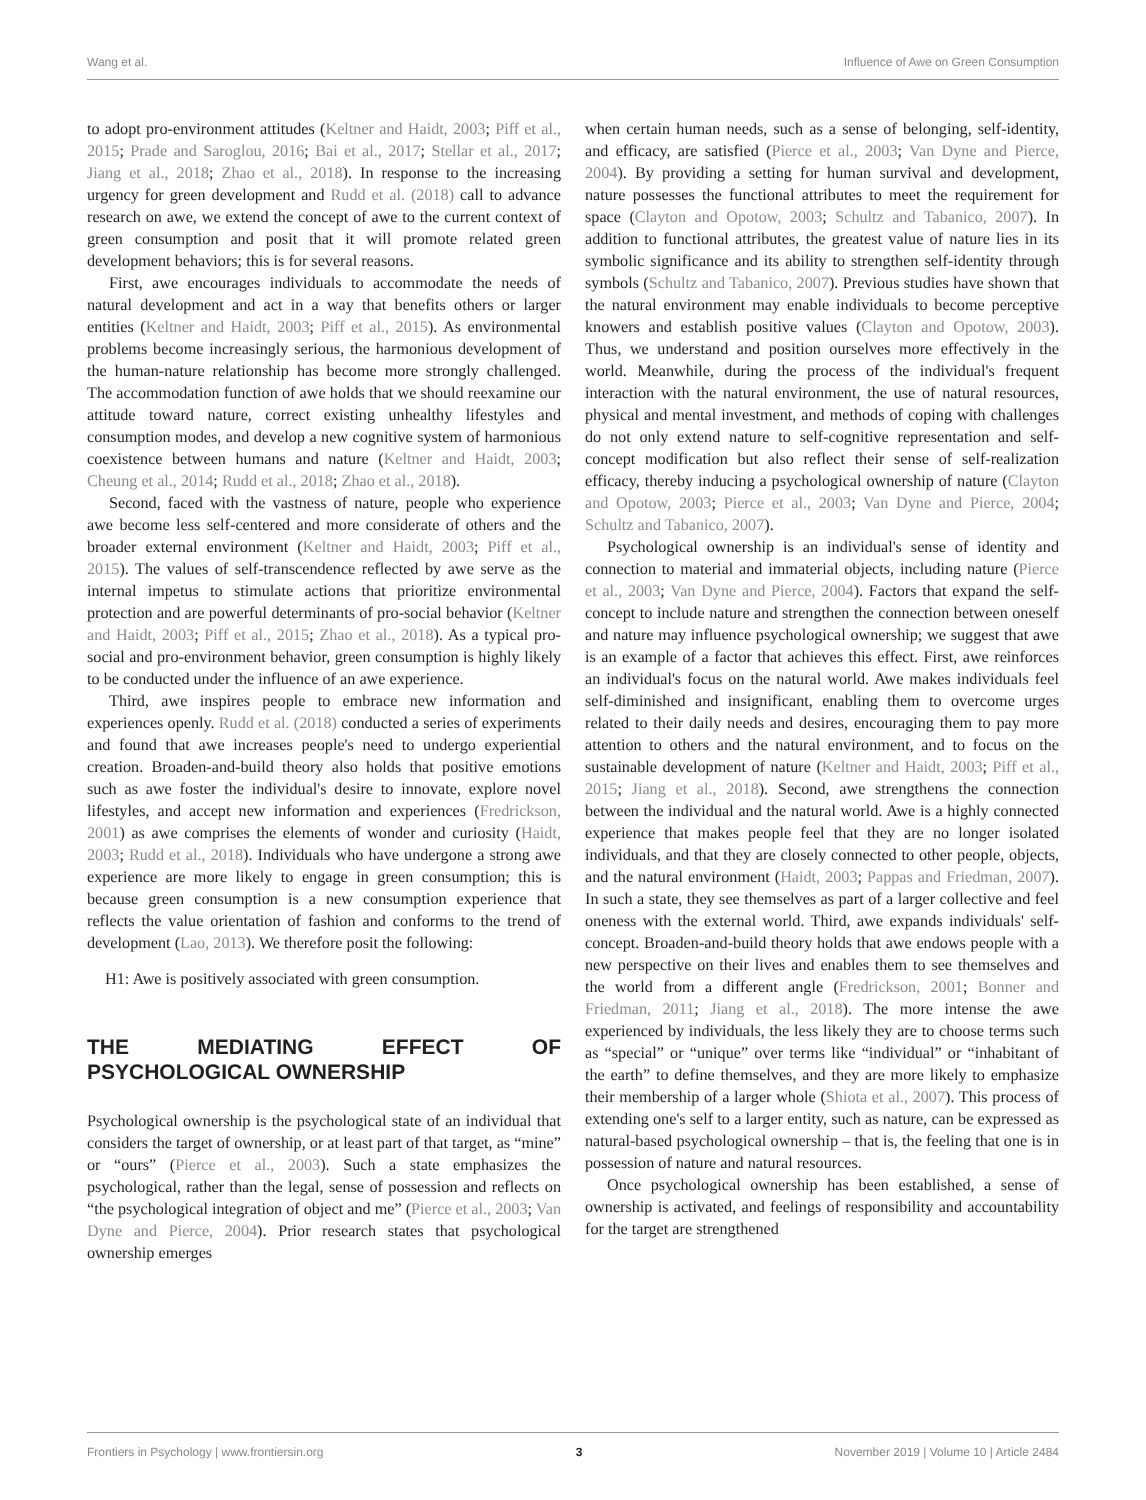Wang et al. Influence of Awe on Green Consumption
to adopt pro-environment attitudes (Keltner and Haidt, 2003; Piff et al., 2015; Prade and Saroglou, 2016; Bai et al., 2017; Stellar et al., 2017; Jiang et al., 2018; Zhao et al., 2018). In response to the increasing urgency for green development and Rudd et al. (2018) call to advance research on awe, we extend the concept of awe to the current context of green consumption and posit that it will promote related green development behaviors; this is for several reasons.
First, awe encourages individuals to accommodate the needs of natural development and act in a way that benefits others or larger entities (Keltner and Haidt, 2003; Piff et al., 2015). As environmental problems become increasingly serious, the harmonious development of the human-nature relationship has become more strongly challenged. The accommodation function of awe holds that we should reexamine our attitude toward nature, correct existing unhealthy lifestyles and consumption modes, and develop a new cognitive system of harmonious coexistence between humans and nature (Keltner and Haidt, 2003; Cheung et al., 2014; Rudd et al., 2018; Zhao et al., 2018).
Second, faced with the vastness of nature, people who experience awe become less self-centered and more considerate of others and the broader external environment (Keltner and Haidt, 2003; Piff et al., 2015). The values of self-transcendence reflected by awe serve as the internal impetus to stimulate actions that prioritize environmental protection and are powerful determinants of pro-social behavior (Keltner and Haidt, 2003; Piff et al., 2015; Zhao et al., 2018). As a typical pro-social and pro-environment behavior, green consumption is highly likely to be conducted under the influence of an awe experience.
Third, awe inspires people to embrace new information and experiences openly. Rudd et al. (2018) conducted a series of experiments and found that awe increases people's need to undergo experiential creation. Broaden-and-build theory also holds that positive emotions such as awe foster the individual's desire to innovate, explore novel lifestyles, and accept new information and experiences (Fredrickson, 2001) as awe comprises the elements of wonder and curiosity (Haidt, 2003; Rudd et al., 2018). Individuals who have undergone a strong awe experience are more likely to engage in green consumption; this is because green consumption is a new consumption experience that reflects the value orientation of fashion and conforms to the trend of development (Lao, 2013). We therefore posit the following:
H1: Awe is positively associated with green consumption.
THE MEDIATING EFFECT OF PSYCHOLOGICAL OWNERSHIP
Psychological ownership is the psychological state of an individual that considers the target of ownership, or at least part of that target, as “mine” or “ours” (Pierce et al., 2003). Such a state emphasizes the psychological, rather than the legal, sense of possession and reflects on “the psychological integration of object and me” (Pierce et al., 2003; Van Dyne and Pierce, 2004). Prior research states that psychological ownership emerges
when certain human needs, such as a sense of belonging, self-identity, and efficacy, are satisfied (Pierce et al., 2003; Van Dyne and Pierce, 2004). By providing a setting for human survival and development, nature possesses the functional attributes to meet the requirement for space (Clayton and Opotow, 2003; Schultz and Tabanico, 2007). In addition to functional attributes, the greatest value of nature lies in its symbolic significance and its ability to strengthen self-identity through symbols (Schultz and Tabanico, 2007). Previous studies have shown that the natural environment may enable individuals to become perceptive knowers and establish positive values (Clayton and Opotow, 2003). Thus, we understand and position ourselves more effectively in the world. Meanwhile, during the process of the individual's frequent interaction with the natural environment, the use of natural resources, physical and mental investment, and methods of coping with challenges do not only extend nature to self-cognitive representation and self-concept modification but also reflect their sense of self-realization efficacy, thereby inducing a psychological ownership of nature (Clayton and Opotow, 2003; Pierce et al., 2003; Van Dyne and Pierce, 2004; Schultz and Tabanico, 2007).
Psychological ownership is an individual's sense of identity and connection to material and immaterial objects, including nature (Pierce et al., 2003; Van Dyne and Pierce, 2004). Factors that expand the self-concept to include nature and strengthen the connection between oneself and nature may influence psychological ownership; we suggest that awe is an example of a factor that achieves this effect. First, awe reinforces an individual's focus on the natural world. Awe makes individuals feel self-diminished and insignificant, enabling them to overcome urges related to their daily needs and desires, encouraging them to pay more attention to others and the natural environment, and to focus on the sustainable development of nature (Keltner and Haidt, 2003; Piff et al., 2015; Jiang et al., 2018). Second, awe strengthens the connection between the individual and the natural world. Awe is a highly connected experience that makes people feel that they are no longer isolated individuals, and that they are closely connected to other people, objects, and the natural environment (Haidt, 2003; Pappas and Friedman, 2007). In such a state, they see themselves as part of a larger collective and feel oneness with the external world. Third, awe expands individuals' self-concept. Broaden-and-build theory holds that awe endows people with a new perspective on their lives and enables them to see themselves and the world from a different angle (Fredrickson, 2001; Bonner and Friedman, 2011; Jiang et al., 2018). The more intense the awe experienced by individuals, the less likely they are to choose terms such as “special” or “unique” over terms like “individual” or “inhabitant of the earth” to define themselves, and they are more likely to emphasize their membership of a larger whole (Shiota et al., 2007). This process of extending one's self to a larger entity, such as nature, can be expressed as natural-based psychological ownership – that is, the feeling that one is in possession of nature and natural resources.
Once psychological ownership has been established, a sense of ownership is activated, and feelings of responsibility and accountability for the target are strengthened
Frontiers in Psychology | www.frontiersin.org 3 November 2019 | Volume 10 | Article 2484